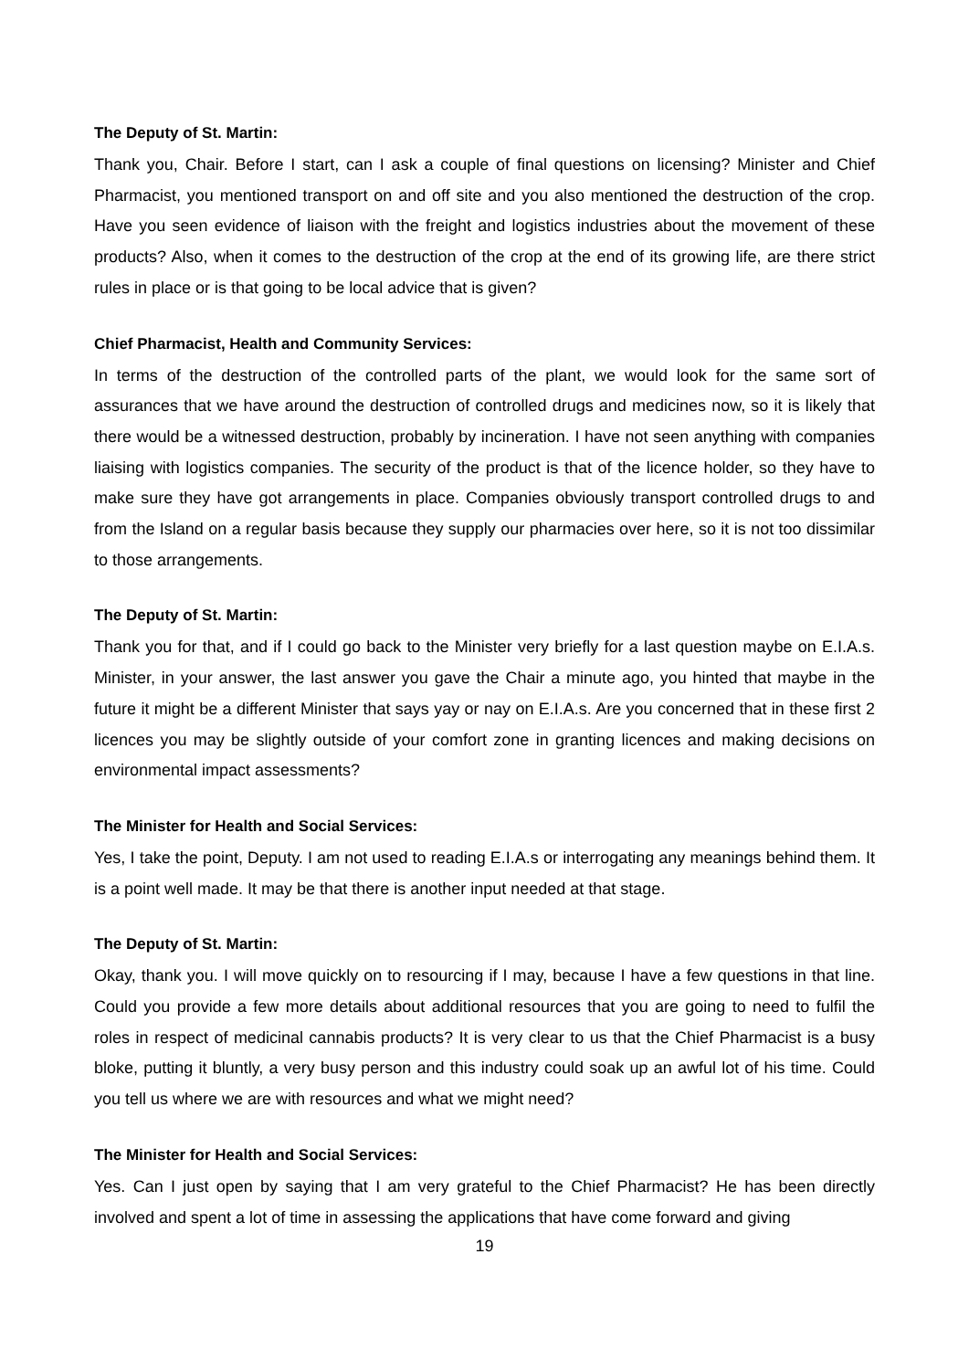The Deputy of St. Martin:
Thank you, Chair. Before I start, can I ask a couple of final questions on licensing? Minister and Chief Pharmacist, you mentioned transport on and off site and you also mentioned the destruction of the crop. Have you seen evidence of liaison with the freight and logistics industries about the movement of these products? Also, when it comes to the destruction of the crop at the end of its growing life, are there strict rules in place or is that going to be local advice that is given?
Chief Pharmacist, Health and Community Services:
In terms of the destruction of the controlled parts of the plant, we would look for the same sort of assurances that we have around the destruction of controlled drugs and medicines now, so it is likely that there would be a witnessed destruction, probably by incineration. I have not seen anything with companies liaising with logistics companies. The security of the product is that of the licence holder, so they have to make sure they have got arrangements in place. Companies obviously transport controlled drugs to and from the Island on a regular basis because they supply our pharmacies over here, so it is not too dissimilar to those arrangements.
The Deputy of St. Martin:
Thank you for that, and if I could go back to the Minister very briefly for a last question maybe on E.I.A.s. Minister, in your answer, the last answer you gave the Chair a minute ago, you hinted that maybe in the future it might be a different Minister that says yay or nay on E.I.A.s. Are you concerned that in these first 2 licences you may be slightly outside of your comfort zone in granting licences and making decisions on environmental impact assessments?
The Minister for Health and Social Services:
Yes, I take the point, Deputy. I am not used to reading E.I.A.s or interrogating any meanings behind them. It is a point well made. It may be that there is another input needed at that stage.
The Deputy of St. Martin:
Okay, thank you. I will move quickly on to resourcing if I may, because I have a few questions in that line. Could you provide a few more details about additional resources that you are going to need to fulfil the roles in respect of medicinal cannabis products? It is very clear to us that the Chief Pharmacist is a busy bloke, putting it bluntly, a very busy person and this industry could soak up an awful lot of his time. Could you tell us where we are with resources and what we might need?
The Minister for Health and Social Services:
Yes. Can I just open by saying that I am very grateful to the Chief Pharmacist? He has been directly involved and spent a lot of time in assessing the applications that have come forward and giving
19